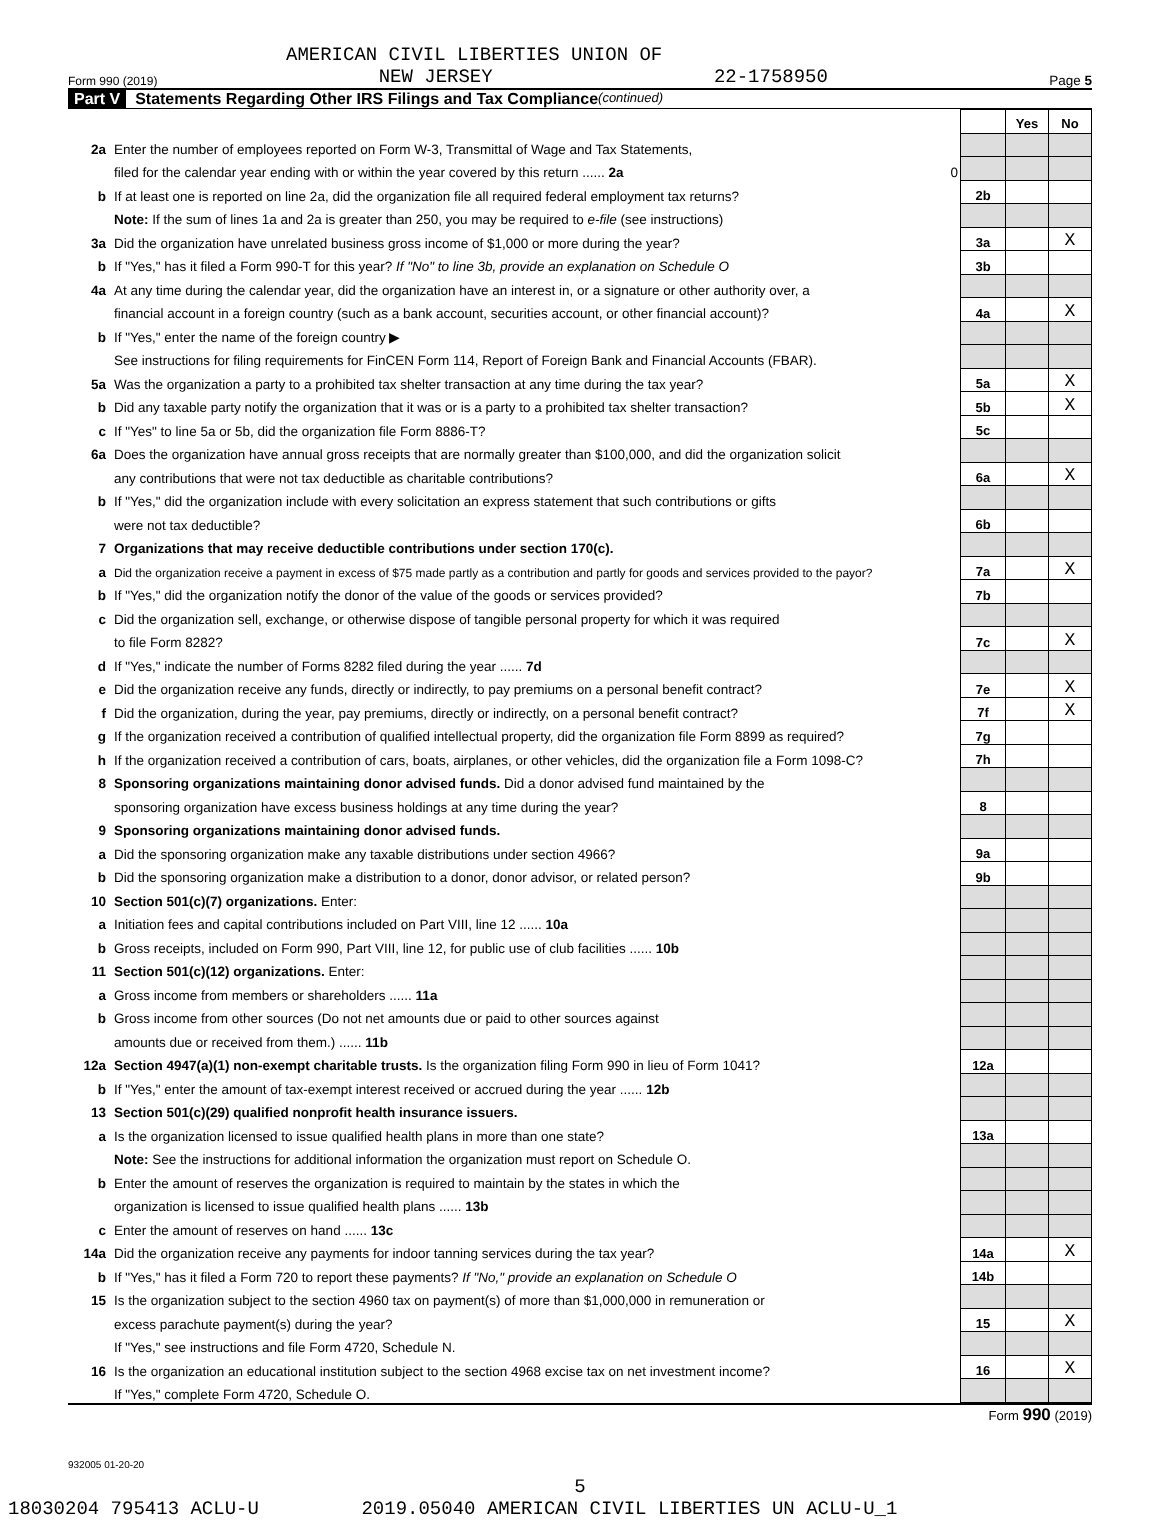AMERICAN CIVIL LIBERTIES UNION OF
Form 990 (2019) NEW JERSEY 22-1758950 Page 5
Part V Statements Regarding Other IRS Filings and Tax Compliance (continued)
| | | | Yes | No |
| 2a | Enter the number of employees reported on Form W-3, Transmittal of Wage and Tax Statements, | | | |
| | filed for the calendar year ending with or within the year covered by this return ...... 2a 0 | | | |
| b | If at least one is reported on line 2a, did the organization file all required federal employment tax returns? | 2b | | |
| | Note: If the sum of lines 1a and 2a is greater than 250, you may be required to e-file (see instructions) | | | |
| 3a | Did the organization have unrelated business gross income of $1,000 or more during the year? | 3a | | X |
| b | If "Yes," has it filed a Form 990-T for this year? If "No" to line 3b, provide an explanation on Schedule O | 3b | | |
| 4a | At any time during the calendar year, did the organization have an interest in, or a signature or other authority over, a | | | |
| | financial account in a foreign country (such as a bank account, securities account, or other financial account)? | 4a | | X |
| b | If "Yes," enter the name of the foreign country ▶ | | | |
| | See instructions for filing requirements for FinCEN Form 114, Report of Foreign Bank and Financial Accounts (FBAR). | | | |
| 5a | Was the organization a party to a prohibited tax shelter transaction at any time during the tax year? | 5a | | X |
| b | Did any taxable party notify the organization that it was or is a party to a prohibited tax shelter transaction? | 5b | | X |
| c | If "Yes" to line 5a or 5b, did the organization file Form 8886-T? | 5c | | |
| 6a | Does the organization have annual gross receipts that are normally greater than $100,000, and did the organization solicit | | | |
| | any contributions that were not tax deductible as charitable contributions? | 6a | | X |
| b | If "Yes," did the organization include with every solicitation an express statement that such contributions or gifts | | | |
| | were not tax deductible? | 6b | | |
| 7 | Organizations that may receive deductible contributions under section 170(c). | | | |
| a | Did the organization receive a payment in excess of $75 made partly as a contribution and partly for goods and services provided to the payor? | 7a | | X |
| b | If "Yes," did the organization notify the donor of the value of the goods or services provided? | 7b | | |
| c | Did the organization sell, exchange, or otherwise dispose of tangible personal property for which it was required | | | |
| | to file Form 8282? | 7c | | X |
| d | If "Yes," indicate the number of Forms 8282 filed during the year ...... 7d | | | |
| e | Did the organization receive any funds, directly or indirectly, to pay premiums on a personal benefit contract? | 7e | | X |
| f | Did the organization, during the year, pay premiums, directly or indirectly, on a personal benefit contract? | 7f | | X |
| g | If the organization received a contribution of qualified intellectual property, did the organization file Form 8899 as required? | 7g | | |
| h | If the organization received a contribution of cars, boats, airplanes, or other vehicles, did the organization file a Form 1098-C? | 7h | | |
| 8 | Sponsoring organizations maintaining donor advised funds. Did a donor advised fund maintained by the | | | |
| | sponsoring organization have excess business holdings at any time during the year? | 8 | | |
| 9 | Sponsoring organizations maintaining donor advised funds. | | | |
| a | Did the sponsoring organization make any taxable distributions under section 4966? | 9a | | |
| b | Did the sponsoring organization make a distribution to a donor, donor advisor, or related person? | 9b | | |
| 10 | Section 501(c)(7) organizations. Enter: | | | |
| a | Initiation fees and capital contributions included on Part VIII, line 12 ...... 10a | | | |
| b | Gross receipts, included on Form 990, Part VIII, line 12, for public use of club facilities ...... 10b | | | |
| 11 | Section 501(c)(12) organizations. Enter: | | | |
| a | Gross income from members or shareholders ...... 11a | | | |
| b | Gross income from other sources (Do not net amounts due or paid to other sources against | | | |
| | amounts due or received from them.) ...... 11b | | | |
| 12a | Section 4947(a)(1) non-exempt charitable trusts. Is the organization filing Form 990 in lieu of Form 1041? | 12a | | |
| b | If "Yes," enter the amount of tax-exempt interest received or accrued during the year ...... 12b | | | |
| 13 | Section 501(c)(29) qualified nonprofit health insurance issuers. | | | |
| a | Is the organization licensed to issue qualified health plans in more than one state? | 13a | | |
| | Note: See the instructions for additional information the organization must report on Schedule O. | | | |
| b | Enter the amount of reserves the organization is required to maintain by the states in which the | | | |
| | organization is licensed to issue qualified health plans ...... 13b | | | |
| c | Enter the amount of reserves on hand ...... 13c | | | |
| 14a | Did the organization receive any payments for indoor tanning services during the tax year? | 14a | | X |
| b | If "Yes," has it filed a Form 720 to report these payments? If "No," provide an explanation on Schedule O | 14b | | |
| 15 | Is the organization subject to the section 4960 tax on payment(s) of more than $1,000,000 in remuneration or | | | |
| | excess parachute payment(s) during the year? | 15 | | X |
| | If "Yes," see instructions and file Form 4720, Schedule N. | | | |
| 16 | Is the organization an educational institution subject to the section 4968 excise tax on net investment income? | 16 | | X |
| | If "Yes," complete Form 4720, Schedule O. | | | |
Form 990 (2019)
932005 01-20-20
5
18030204 795413 ACLU-U 2019.05040 AMERICAN CIVIL LIBERTIES UN ACLU-U_1